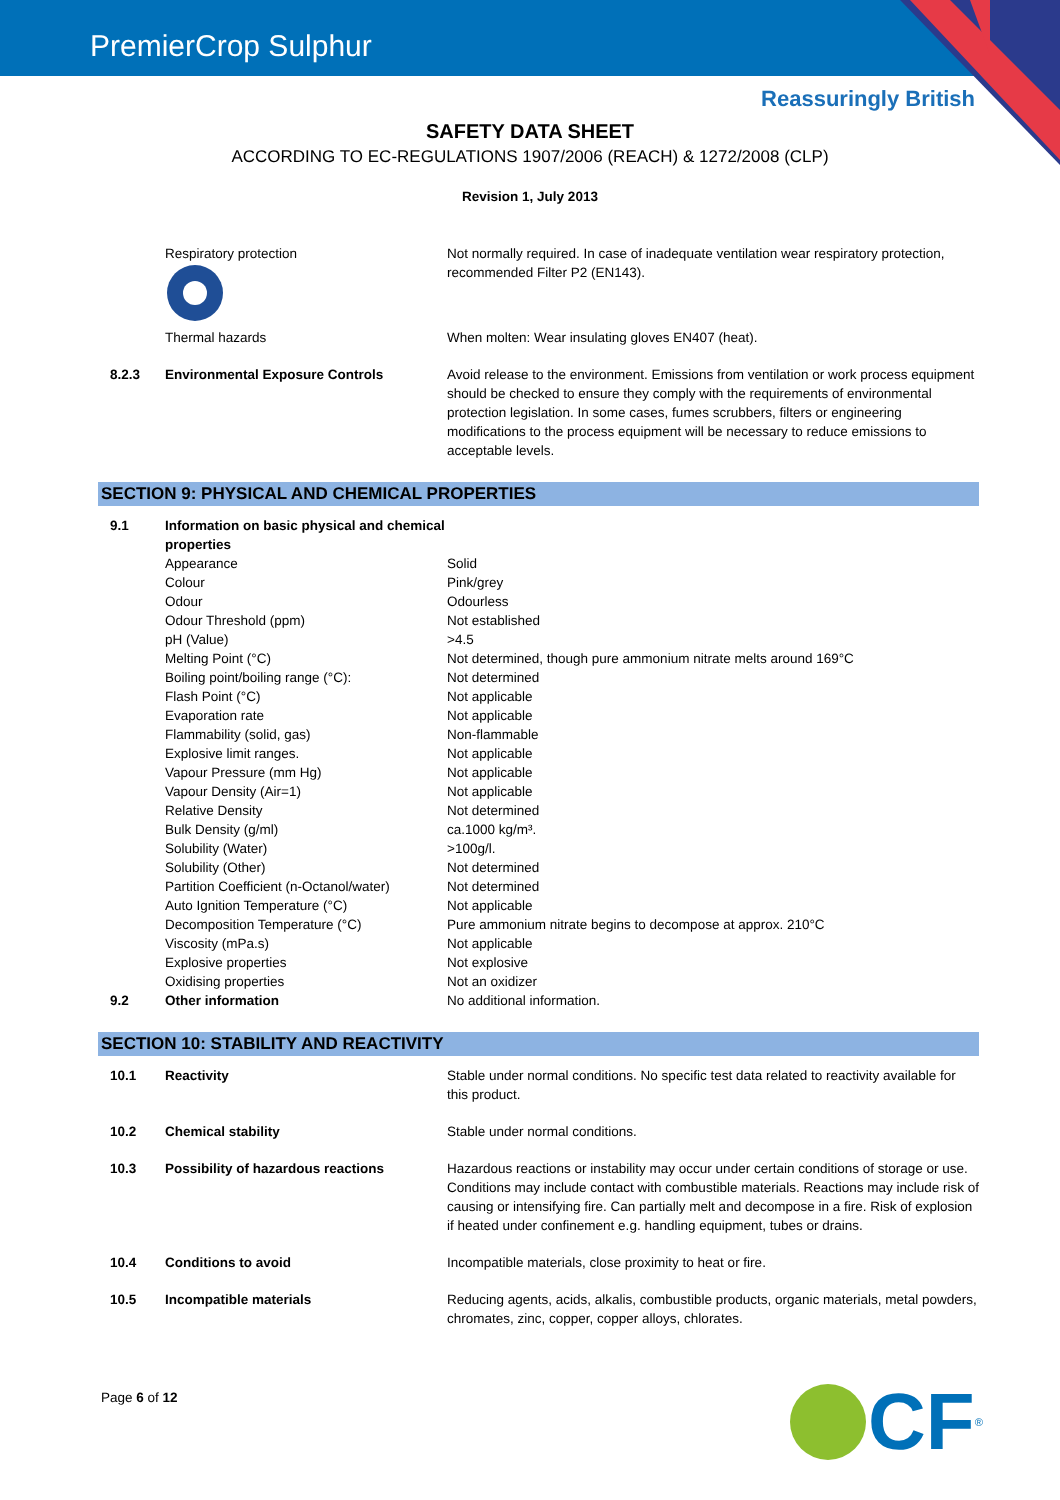PremierCrop Sulphur
Reassuringly British
SAFETY DATA SHEET
ACCORDING TO EC-REGULATIONS 1907/2006 (REACH) & 1272/2008 (CLP)
Revision 1, July 2013
| | Respiratory protection | Not normally required. In case of inadequate ventilation wear respiratory protection, recommended Filter P2 (EN143). |
| | Thermal hazards | When molten: Wear insulating gloves EN407 (heat). |
| 8.2.3 | Environmental Exposure Controls | Avoid release to the environment. Emissions from ventilation or work process equipment should be checked to ensure they comply with the requirements of environmental protection legislation. In some cases, fumes scrubbers, filters or engineering modifications to the process equipment will be necessary to reduce emissions to acceptable levels. |
SECTION 9: PHYSICAL AND CHEMICAL PROPERTIES
| 9.1 | Information on basic physical and chemical properties | |
| | Appearance | Solid |
| | Colour | Pink/grey |
| | Odour | Odourless |
| | Odour Threshold (ppm) | Not established |
| | pH (Value) | >4.5 |
| | Melting Point (°C) | Not determined, though pure ammonium nitrate melts around 169°C |
| | Boiling point/boiling range (°C): | Not determined |
| | Flash Point (°C) | Not applicable |
| | Evaporation rate | Not applicable |
| | Flammability (solid, gas) | Non-flammable |
| | Explosive limit ranges. | Not applicable |
| | Vapour Pressure (mm Hg) | Not applicable |
| | Vapour Density (Air=1) | Not applicable |
| | Relative Density | Not determined |
| | Bulk Density (g/ml) | ca.1000 kg/m³. |
| | Solubility (Water) | >100g/l. |
| | Solubility (Other) | Not determined |
| | Partition Coefficient (n-Octanol/water) | Not determined |
| | Auto Ignition Temperature (°C) | Not applicable |
| | Decomposition Temperature (°C) | Pure ammonium nitrate begins to decompose at approx. 210°C |
| | Viscosity (mPa.s) | Not applicable |
| | Explosive properties | Not explosive |
| | Oxidising properties | Not an oxidizer |
| 9.2 | Other information | No additional information. |
SECTION 10: STABILITY AND REACTIVITY
| 10.1 | Reactivity | Stable under normal conditions. No specific test data related to reactivity available for this product. |
| 10.2 | Chemical stability | Stable under normal conditions. |
| 10.3 | Possibility of hazardous reactions | Hazardous reactions or instability may occur under certain conditions of storage or use. Conditions may include contact with combustible materials. Reactions may include risk of causing or intensifying fire. Can partially melt and decompose in a fire. Risk of explosion if heated under confinement e.g. handling equipment, tubes or drains. |
| 10.4 | Conditions to avoid | Incompatible materials, close proximity to heat or fire. |
| 10.5 | Incompatible materials | Reducing agents, acids, alkalis, combustible products, organic materials, metal powders, chromates, zinc, copper, copper alloys, chlorates. |
Page 6 of 12 CF<sup>®</sup>